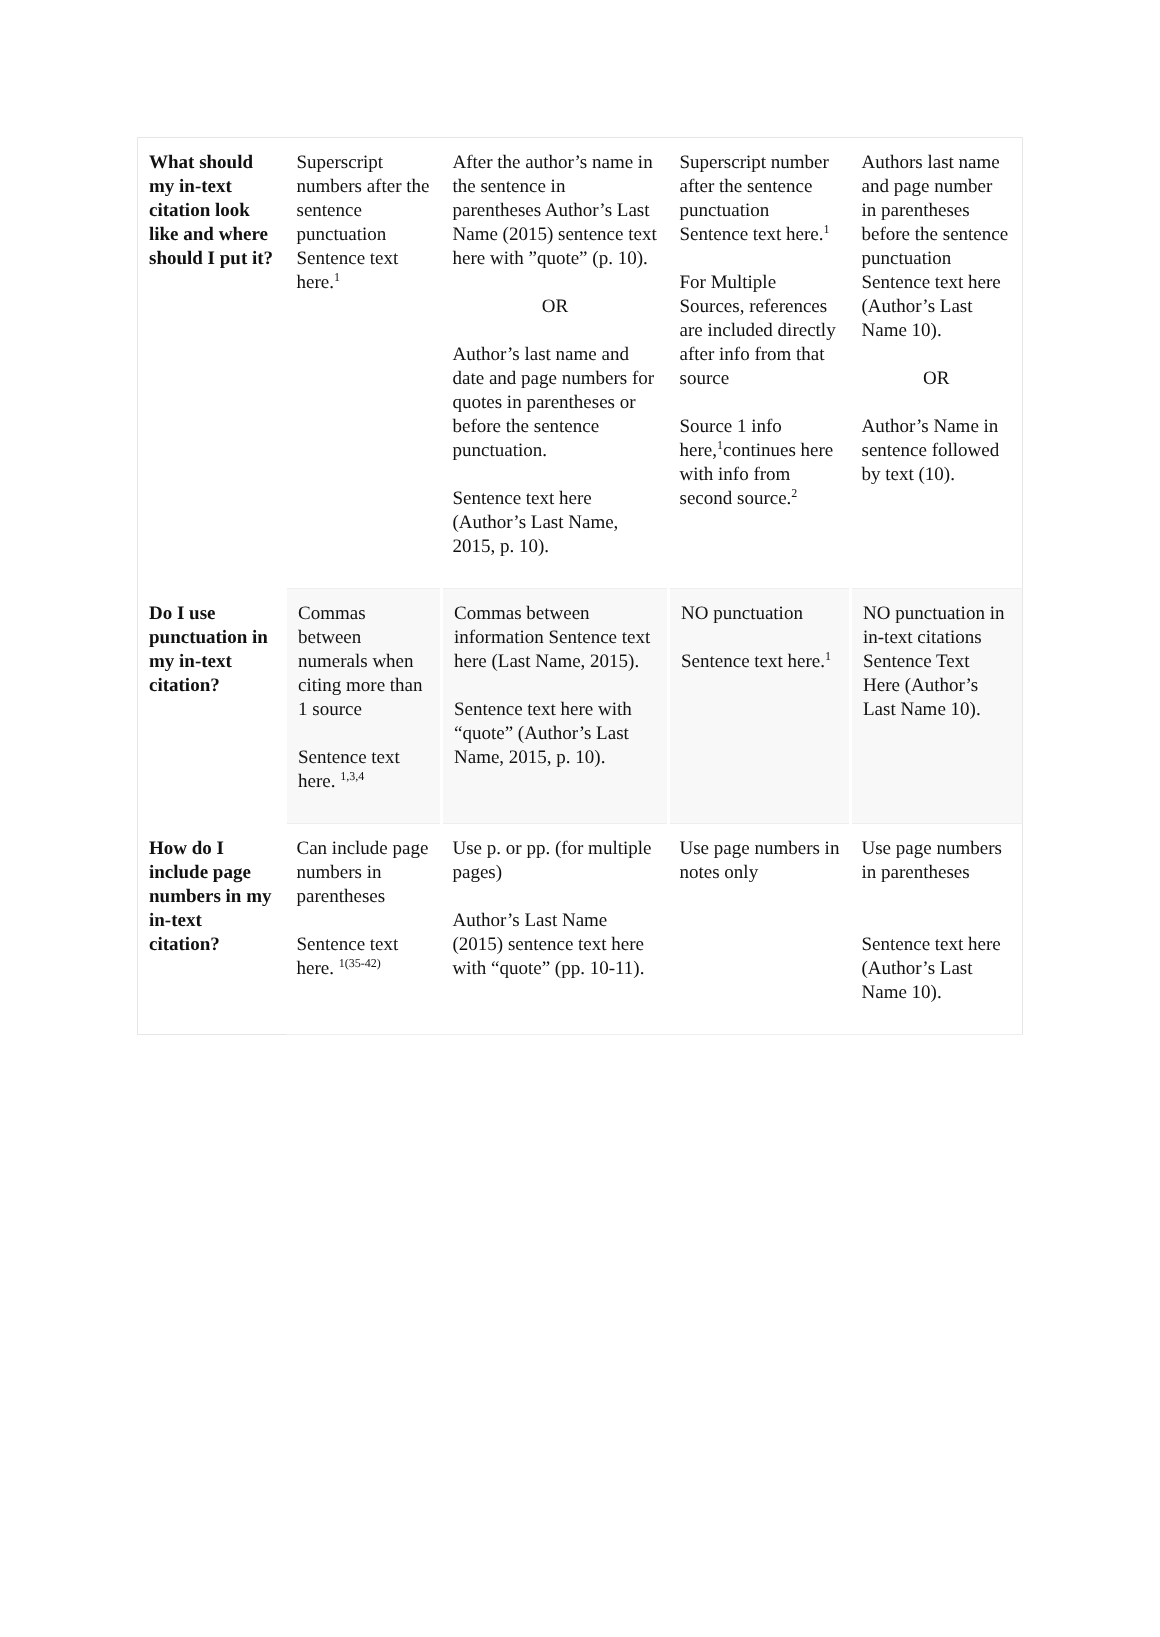| What should my in-text citation look like and where should I put it? | Superscript numbers after the sentence punctuation Sentence text here.<sup>1</sup> | After the author’s name in the sentence in parentheses Author’s Last Name (2015) sentence text here with ”quote” (p. 10). OR Author’s last name and date and page numbers for quotes in parentheses or before the sentence punctuation. Sentence text here (Author’s Last Name, 2015, p. 10). | Superscript number after the sentence punctuation Sentence text here.<sup>1</sup> For Multiple Sources, references are included directly after info from that source Source 1 info here,<sup>1</sup>continues here with info from second source.<sup>2</sup> | Authors last name and page number in parentheses before the sentence punctuation Sentence text here (Author’s Last Name 10). OR Author’s Name in sentence followed by text (10). |
| Do I use punctuation in my in-text citation? | Commas between numerals when citing more than 1 source Sentence text here. <sup>1,3,4</sup> | Commas between information Sentence text here (Last Name, 2015). Sentence text here with “quote” (Author’s Last Name, 2015, p. 10). | NO punctuation Sentence text here.<sup>1</sup> | NO punctuation in in-text citations Sentence Text Here (Author’s Last Name 10). |
| How do I include page numbers in my in-text citation? | Can include page numbers in parentheses Sentence text here. <sup>1(35-42)</sup> | Use p. or pp. (for multiple pages) Author’s Last Name (2015) sentence text here with “quote” (pp. 10-11). | Use page numbers in notes only | Use page numbers in parentheses Sentence text here (Author’s Last Name 10). |